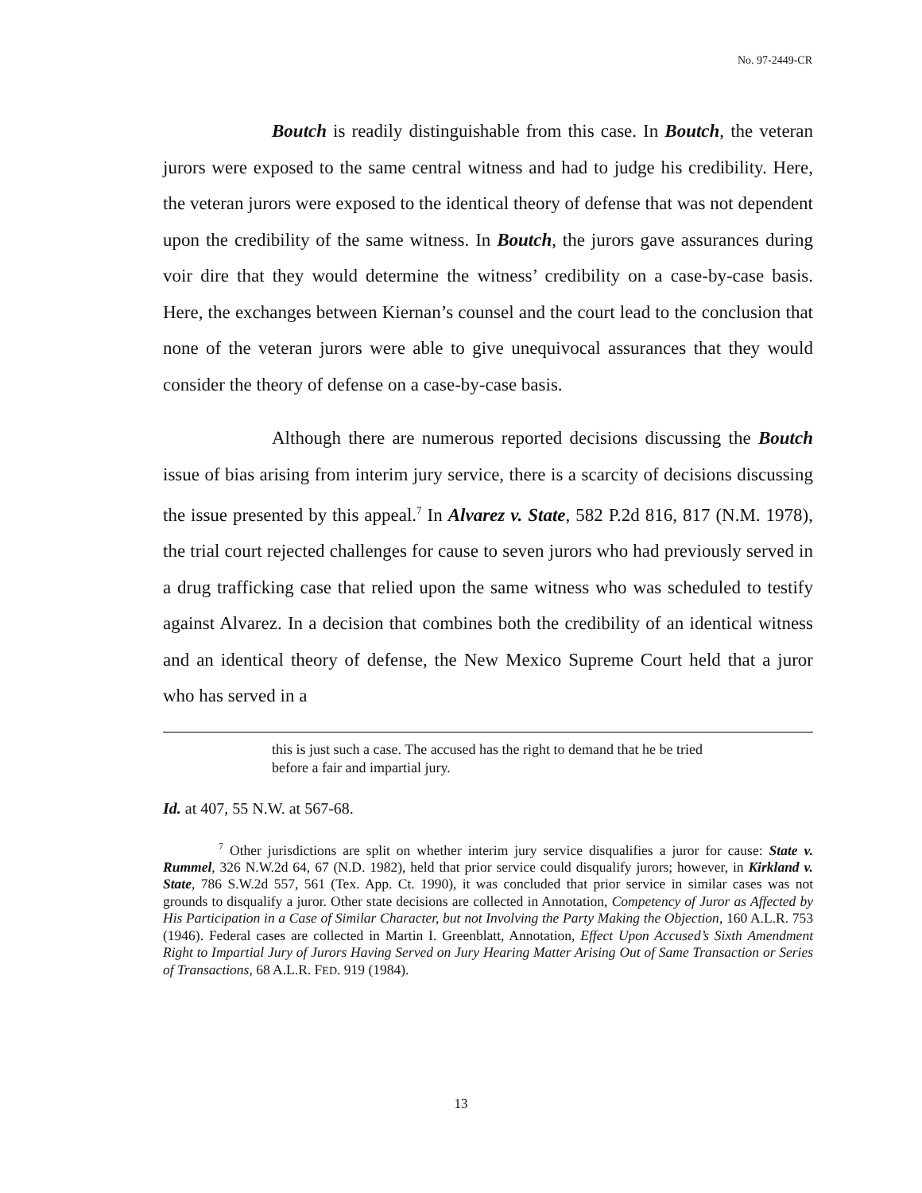No. 97-2449-CR
Boutch is readily distinguishable from this case. In Boutch, the veteran jurors were exposed to the same central witness and had to judge his credibility. Here, the veteran jurors were exposed to the identical theory of defense that was not dependent upon the credibility of the same witness. In Boutch, the jurors gave assurances during voir dire that they would determine the witness’ credibility on a case-by-case basis. Here, the exchanges between Kiernan’s counsel and the court lead to the conclusion that none of the veteran jurors were able to give unequivocal assurances that they would consider the theory of defense on a case-by-case basis.
Although there are numerous reported decisions discussing the Boutch issue of bias arising from interim jury service, there is a scarcity of decisions discussing the issue presented by this appeal.<sup>7</sup> In Alvarez v. State, 582 P.2d 816, 817 (N.M. 1978), the trial court rejected challenges for cause to seven jurors who had previously served in a drug trafficking case that relied upon the same witness who was scheduled to testify against Alvarez. In a decision that combines both the credibility of an identical witness and an identical theory of defense, the New Mexico Supreme Court held that a juror who has served in a
this is just such a case. The accused has the right to demand that he be tried before a fair and impartial jury.
Id. at 407, 55 N.W. at 567-68.
<sup>7</sup> Other jurisdictions are split on whether interim jury service disqualifies a juror for cause: State v. Rummel, 326 N.W.2d 64, 67 (N.D. 1982), held that prior service could disqualify jurors; however, in Kirkland v. State, 786 S.W.2d 557, 561 (Tex. App. Ct. 1990), it was concluded that prior service in similar cases was not grounds to disqualify a juror. Other state decisions are collected in Annotation, Competency of Juror as Affected by His Participation in a Case of Similar Character, but not Involving the Party Making the Objection, 160 A.L.R. 753 (1946). Federal cases are collected in Martin I. Greenblatt, Annotation, Effect Upon Accused’s Sixth Amendment Right to Impartial Jury of Jurors Having Served on Jury Hearing Matter Arising Out of Same Transaction or Series of Transactions, 68 A.L.R. FED. 919 (1984).
13